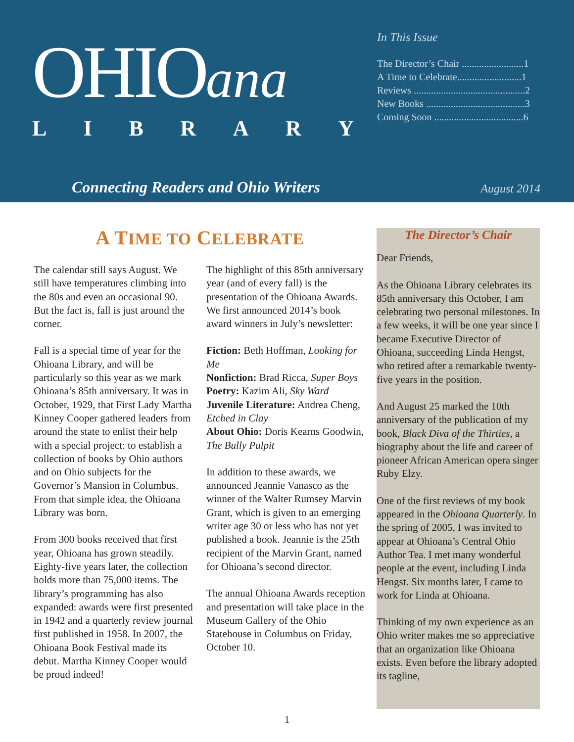OHIOana
LIBRARY
In This Issue
The Director’s Chair .........................1
A Time to Celebrate..........................1
Reviews .............................................2
New Books ........................................3
Coming Soon ....................................6
Connecting Readers and Ohio Writers
August 2014
A TIME TO CELEBRATE
The calendar still says August. We still have temperatures climbing into the 80s and even an occasional 90. But the fact is, fall is just around the corner.
Fall is a special time of year for the Ohioana Library, and will be particularly so this year as we mark Ohioana’s 85th anniversary. It was in October, 1929, that First Lady Martha Kinney Cooper gathered leaders from around the state to enlist their help with a special project: to establish a collection of books by Ohio authors and on Ohio subjects for the Governor’s Mansion in Columbus. From that simple idea, the Ohioana Library was born.
From 300 books received that first year, Ohioana has grown steadily. Eighty-five years later, the collection holds more than 75,000 items. The library’s programming has also expanded: awards were first presented in 1942 and a quarterly review journal first published in 1958. In 2007, the Ohioana Book Festival made its debut. Martha Kinney Cooper would be proud indeed!
The highlight of this 85th anniversary year (and of every fall) is the presentation of the Ohioana Awards. We first announced 2014’s book award winners in July’s newsletter:
Fiction: Beth Hoffman, Looking for Me
Nonfiction: Brad Ricca, Super Boys
Poetry: Kazim Ali, Sky Ward
Juvenile Literature: Andrea Cheng, Etched in Clay
About Ohio: Doris Kearns Goodwin, The Bully Pulpit
In addition to these awards, we announced Jeannie Vanasco as the winner of the Walter Rumsey Marvin Grant, which is given to an emerging writer age 30 or less who has not yet published a book. Jeannie is the 25th recipient of the Marvin Grant, named for Ohioana’s second director.
The annual Ohioana Awards reception and presentation will take place in the Museum Gallery of the Ohio Statehouse in Columbus on Friday, October 10.
The Director’s Chair
Dear Friends,
As the Ohioana Library celebrates its 85th anniversary this October, I am celebrating two personal milestones. In a few weeks, it will be one year since I became Executive Director of Ohioana, succeeding Linda Hengst, who retired after a remarkable twenty-five years in the position.
And August 25 marked the 10th anniversary of the publication of my book, Black Diva of the Thirties, a biography about the life and career of pioneer African American opera singer Ruby Elzy.
One of the first reviews of my book appeared in the Ohioana Quarterly. In the spring of 2005, I was invited to appear at Ohioana’s Central Ohio Author Tea. I met many wonderful people at the event, including Linda Hengst. Six months later, I came to work for Linda at Ohioana.
Thinking of my own experience as an Ohio writer makes me so appreciative that an organization like Ohioana exists. Even before the library adopted its tagline,
1